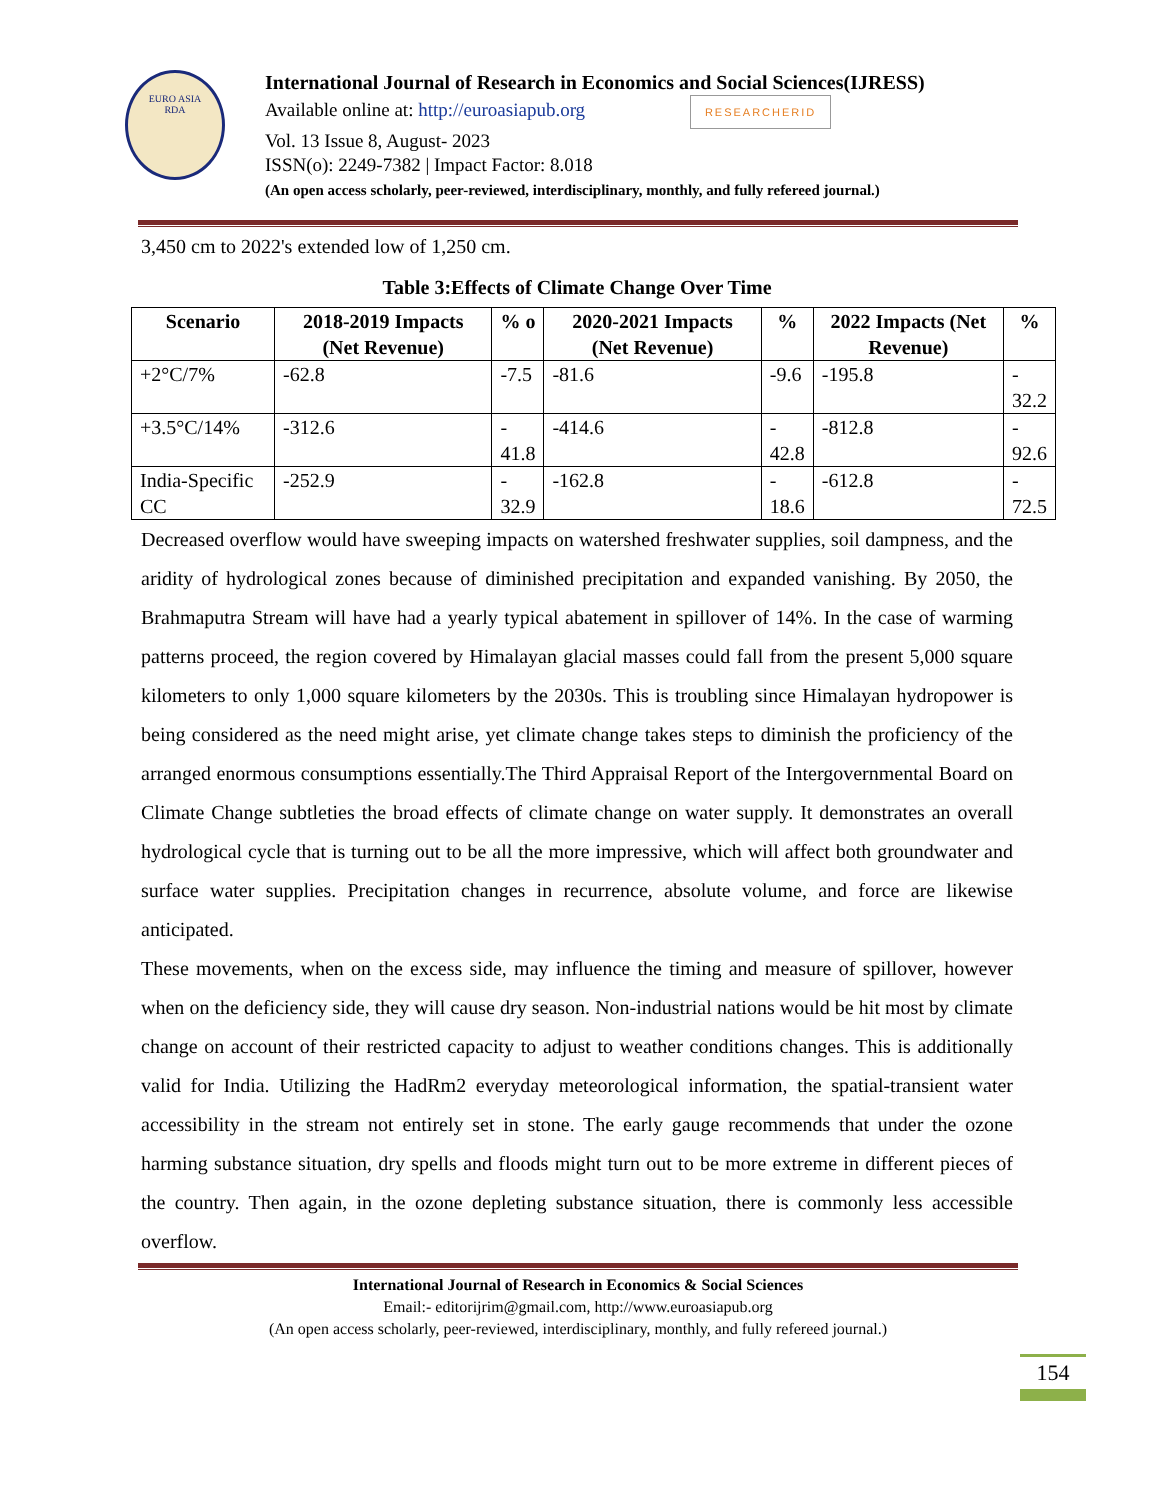EURO ASIA
RDA
International Journal of Research in Economics and Social Sciences(IJRESS)
Available online at: http://euroasiapub.org RESEARCHERID
Vol. 13 Issue 8, August- 2023
ISSN(o): 2249-7382 | Impact Factor: 8.018
(An open access scholarly, peer-reviewed, interdisciplinary, monthly, and fully refereed journal.)
3,450 cm to 2022's extended low of 1,250 cm.
Table 3:Effects of Climate Change Over Time
| Scenario | 2018-2019 Impacts (Net Revenue) | % o | 2020-2021 Impacts (Net Revenue) | % | 2022 Impacts (Net Revenue) | % |
| --- | --- | --- | --- | --- | --- | --- |
| +2°C/7% | -62.8 | -7.5 | -81.6 | -9.6 | -195.8 | - 32.2 |
| +3.5°C/14% | -312.6 | - 41.8 | -414.6 | - 42.8 | -812.8 | - 92.6 |
| India-Specific CC | -252.9 | - 32.9 | -162.8 | - 18.6 | -612.8 | - 72.5 |
Decreased overflow would have sweeping impacts on watershed freshwater supplies, soil dampness, and the aridity of hydrological zones because of diminished precipitation and expanded vanishing. By 2050, the Brahmaputra Stream will have had a yearly typical abatement in spillover of 14%. In the case of warming patterns proceed, the region covered by Himalayan glacial masses could fall from the present 5,000 square kilometers to only 1,000 square kilometers by the 2030s. This is troubling since Himalayan hydropower is being considered as the need might arise, yet climate change takes steps to diminish the proficiency of the arranged enormous consumptions essentially.The Third Appraisal Report of the Intergovernmental Board on Climate Change subtleties the broad effects of climate change on water supply. It demonstrates an overall hydrological cycle that is turning out to be all the more impressive, which will affect both groundwater and surface water supplies. Precipitation changes in recurrence, absolute volume, and force are likewise anticipated.
These movements, when on the excess side, may influence the timing and measure of spillover, however when on the deficiency side, they will cause dry season. Non-industrial nations would be hit most by climate change on account of their restricted capacity to adjust to weather conditions changes. This is additionally valid for India. Utilizing the HadRm2 everyday meteorological information, the spatial-transient water accessibility in the stream not entirely set in stone. The early gauge recommends that under the ozone harming substance situation, dry spells and floods might turn out to be more extreme in different pieces of the country. Then again, in the ozone depleting substance situation, there is commonly less accessible overflow.
International Journal of Research in Economics & Social Sciences
Email:- editorijrim@gmail.com, http://www.euroasiapub.org
(An open access scholarly, peer-reviewed, interdisciplinary, monthly, and fully refereed journal.)
154